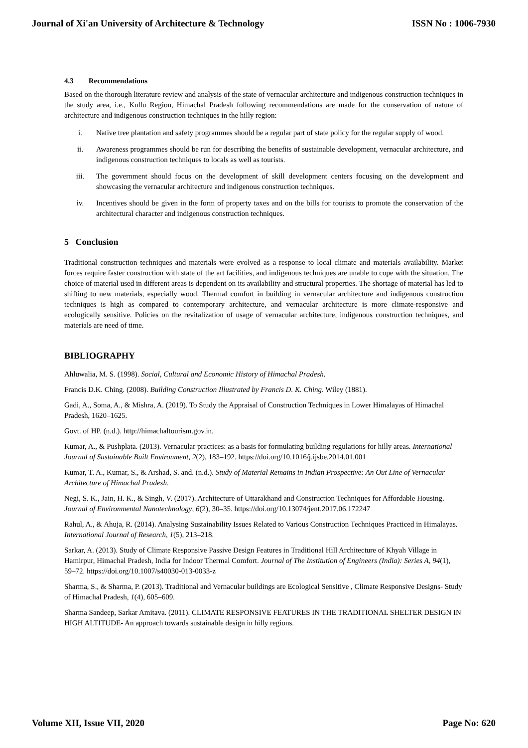Journal of Xi'an University of Architecture & Technology ISSN No : 1006-7930
4.3 Recommendations
Based on the thorough literature review and analysis of the state of vernacular architecture and indigenous construction techniques in the study area, i.e., Kullu Region, Himachal Pradesh following recommendations are made for the conservation of nature of architecture and indigenous construction techniques in the hilly region:
i. Native tree plantation and safety programmes should be a regular part of state policy for the regular supply of wood.
ii. Awareness programmes should be run for describing the benefits of sustainable development, vernacular architecture, and indigenous construction techniques to locals as well as tourists.
iii. The government should focus on the development of skill development centers focusing on the development and showcasing the vernacular architecture and indigenous construction techniques.
iv. Incentives should be given in the form of property taxes and on the bills for tourists to promote the conservation of the architectural character and indigenous construction techniques.
5 Conclusion
Traditional construction techniques and materials were evolved as a response to local climate and materials availability. Market forces require faster construction with state of the art facilities, and indigenous techniques are unable to cope with the situation. The choice of material used in different areas is dependent on its availability and structural properties. The shortage of material has led to shifting to new materials, especially wood. Thermal comfort in building in vernacular architecture and indigenous construction techniques is high as compared to contemporary architecture, and vernacular architecture is more climate-responsive and ecologically sensitive. Policies on the revitalization of usage of vernacular architecture, indigenous construction techniques, and materials are need of time.
BIBLIOGRAPHY
Ahluwalia, M. S. (1998). Social, Cultural and Economic History of Himachal Pradesh.
Francis D.K. Ching. (2008). Building Construction Illustrated by Francis D. K. Ching. Wiley (1881).
Gadi, A., Soma, A., & Mishra, A. (2019). To Study the Appraisal of Construction Techniques in Lower Himalayas of Himachal Pradesh, 1620–1625.
Govt. of HP. (n.d.). http://himachaltourism.gov.in.
Kumar, A., & Pushplata. (2013). Vernacular practices: as a basis for formulating building regulations for hilly areas. International Journal of Sustainable Built Environment, 2(2), 183–192. https://doi.org/10.1016/j.ijsbe.2014.01.001
Kumar, T. A., Kumar, S., & Arshad, S. and. (n.d.). Study of Material Remains in Indian Prospective: An Out Line of Vernacular Architecture of Himachal Pradesh.
Negi, S. K., Jain, H. K., & Singh, V. (2017). Architecture of Uttarakhand and Construction Techniques for Affordable Housing. Journal of Environmental Nanotechnology, 6(2), 30–35. https://doi.org/10.13074/jent.2017.06.172247
Rahul, A., & Ahuja, R. (2014). Analysing Sustainability Issues Related to Various Construction Techniques Practiced in Himalayas. International Journal of Research, 1(5), 213–218.
Sarkar, A. (2013). Study of Climate Responsive Passive Design Features in Traditional Hill Architecture of Khyah Village in Hamirpur, Himachal Pradesh, India for Indoor Thermal Comfort. Journal of The Institution of Engineers (India): Series A, 94(1), 59–72. https://doi.org/10.1007/s40030-013-0033-z
Sharma, S., & Sharma, P. (2013). Traditional and Vernacular buildings are Ecological Sensitive , Climate Responsive Designs- Study of Himachal Pradesh, 1(4), 605–609.
Sharma Sandeep, Sarkar Amitava. (2011). CLIMATE RESPONSIVE FEATURES IN THE TRADITIONAL SHELTER DESIGN IN HIGH ALTITUDE- An approach towards sustainable design in hilly regions.
Volume XII, Issue VII, 2020 Page No: 620